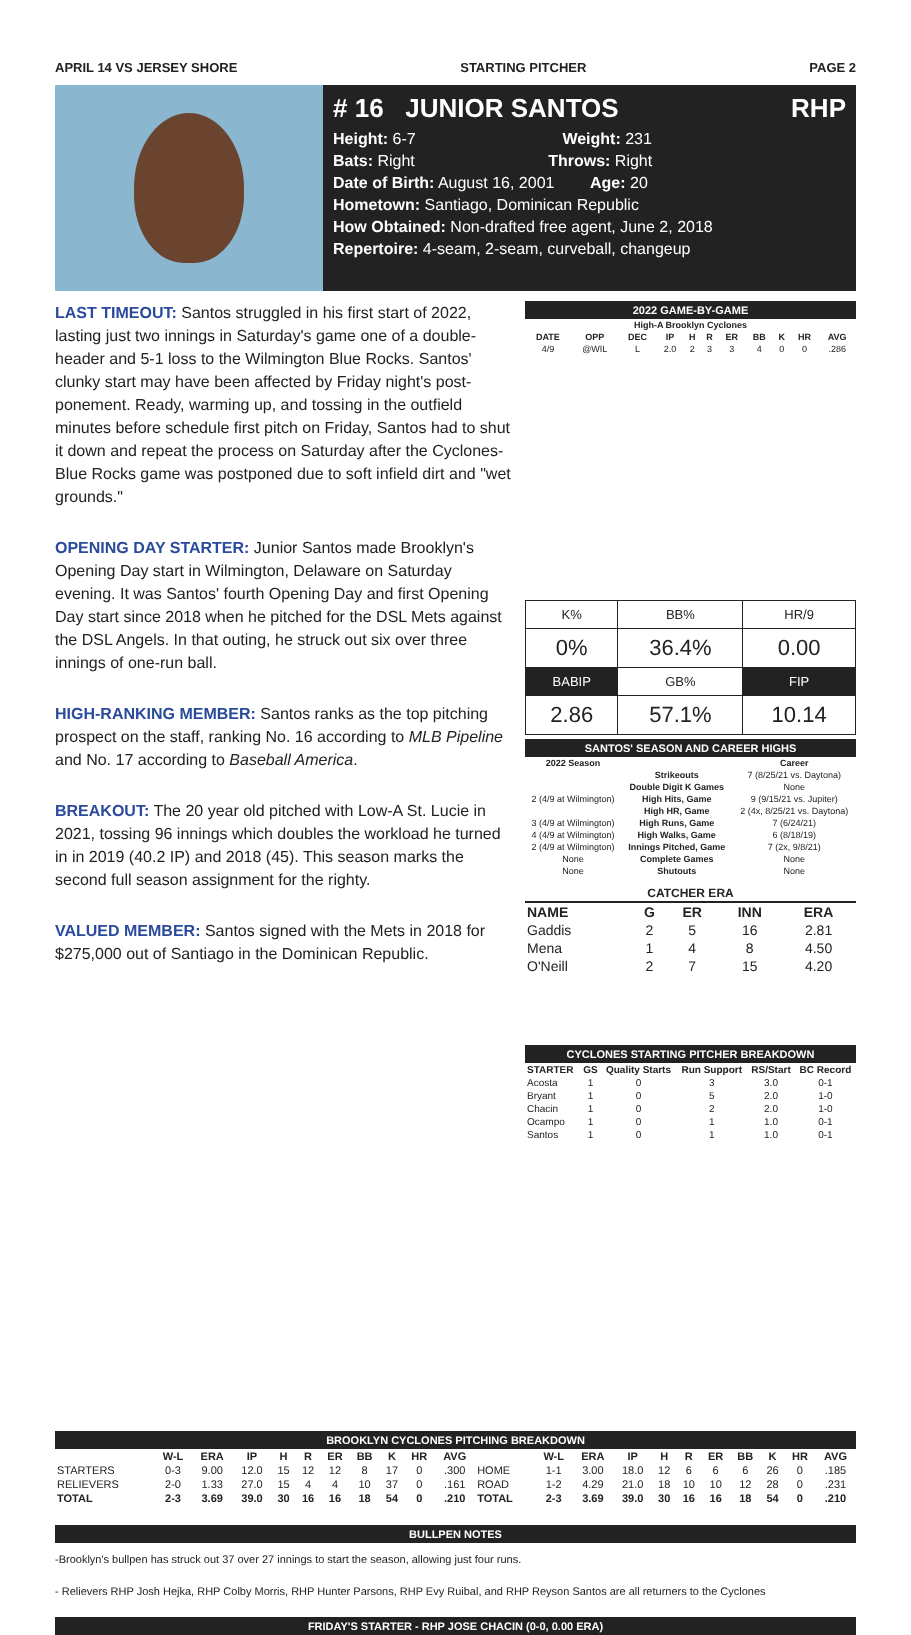APRIL 14 VS JERSEY SHORE STARTING PITCHER PAGE 2
# 16 JUNIOR SANTOS RHP
Height: 6-7 Weight: 231
Bats: Right Throws: Right
Date of Birth: August 16, 2001 Age: 20
Hometown: Santiago, Dominican Republic
How Obtained: Non-drafted free agent, June 2, 2018
Repertoire: 4-seam, 2-seam, curveball, changeup
LAST TIMEOUT: Santos struggled in his first start of 2022, lasting just two innings in Saturday's game one of a double-header and 5-1 loss to the Wilmington Blue Rocks. Santos' clunky start may have been affected by Friday night's post-ponement. Ready, warming up, and tossing in the outfield minutes before schedule first pitch on Friday, Santos had to shut it down and repeat the process on Saturday after the Cyclones-Blue Rocks game was postponed due to soft infield dirt and "wet grounds."
OPENING DAY STARTER: Junior Santos made Brooklyn's Opening Day start in Wilmington, Delaware on Saturday evening. It was Santos' fourth Opening Day and first Opening Day start since 2018 when he pitched for the DSL Mets against the DSL Angels. In that outing, he struck out six over three innings of one-run ball.
HIGH-RANKING MEMBER: Santos ranks as the top pitching prospect on the staff, ranking No. 16 according to MLB Pipeline and No. 17 according to Baseball America.
BREAKOUT: The 20 year old pitched with Low-A St. Lucie in 2021, tossing 96 innings which doubles the workload he turned in in 2019 (40.2 IP) and 2018 (45). This season marks the second full season assignment for the righty.
VALUED MEMBER: Santos signed with the Mets in 2018 for $275,000 out of Santiago in the Dominican Republic.
2022 GAME-BY-GAME
| High-A Brooklyn Cyclones | | | | | | | | | | |
| --- | --- | --- | --- | --- | --- | --- | --- | --- | --- | --- |
| DATE | OPP | DEC | IP | H | R | ER | BB | K | HR | AVG |
| 4/9 | @WIL | L | 2.0 | 2 | 3 | 3 | 4 | 0 | 0 | .286 |
| K% | BB% | HR/9 |
| 0% | 36.4% | 0.00 |
| BABIP | GB% | FIP |
| 2.86 | 57.1% | 10.14 |
SANTOS' SEASON AND CAREER HIGHS
| 2022 Season | | Career |
| --- | --- | --- |
| | Strikeouts | 7 (8/25/21 vs. Daytona) |
| | Double Digit K Games | None |
| 2 (4/9 at Wilmington) | High Hits, Game | 9 (9/15/21 vs. Jupiter) |
| | High HR, Game | 2 (4x, 8/25/21 vs. Daytona) |
| 3 (4/9 at Wilmington) | High Runs, Game | 7 (6/24/21) |
| 4 (4/9 at Wilmington) | High Walks, Game | 6 (8/18/19) |
| 2 (4/9 at Wilmington) | Innings Pitched, Game | 7 (2x, 9/8/21) |
| None | Complete Games | None |
| None | Shutouts | None |
| CATCHER ERA | | | | |
| --- | --- | --- | --- | --- |
| NAME | G | ER | INN | ERA |
| Gaddis | 2 | 5 | 16 | 2.81 |
| Mena | 1 | 4 | 8 | 4.50 |
| O'Neill | 2 | 7 | 15 | 4.20 |
CYCLONES STARTING PITCHER BREAKDOWN
| STARTER | GS | Quality Starts | Run Support | RS/Start | BC Record |
| --- | --- | --- | --- | --- | --- |
| Acosta | 1 | 0 | 3 | 3.0 | 0-1 |
| Bryant | 1 | 0 | 5 | 2.0 | 1-0 |
| Chacin | 1 | 0 | 2 | 2.0 | 1-0 |
| Ocampo | 1 | 0 | 1 | 1.0 | 0-1 |
| Santos | 1 | 0 | 1 | 1.0 | 0-1 |
BROOKLYN CYCLONES PITCHING BREAKDOWN
| | W-L | ERA | IP | H | R | ER | BB | K | HR | AVG | | W-L | ERA | IP | H | R | ER | BB | K | HR | AVG |
| --- | --- | --- | --- | --- | --- | --- | --- | --- | --- | --- | --- | --- | --- | --- | --- | --- | --- | --- | --- | --- | --- |
| STARTERS | 0-3 | 9.00 | 12.0 | 15 | 12 | 12 | 8 | 17 | 0 | .300 | HOME | 1-1 | 3.00 | 18.0 | 12 | 6 | 6 | 6 | 26 | 0 | .185 |
| RELIEVERS | 2-0 | 1.33 | 27.0 | 15 | 4 | 4 | 10 | 37 | 0 | .161 | ROAD | 1-2 | 4.29 | 21.0 | 18 | 10 | 10 | 12 | 28 | 0 | .231 |
| TOTAL | 2-3 | 3.69 | 39.0 | 30 | 16 | 16 | 18 | 54 | 0 | .210 | TOTAL | 2-3 | 3.69 | 39.0 | 30 | 16 | 16 | 18 | 54 | 0 | .210 |
BULLPEN NOTES
-Brooklyn's bullpen has struck out 37 over 27 innings to start the season, allowing just four runs.
- Relievers RHP Josh Hejka, RHP Colby Morris, RHP Hunter Parsons, RHP Evy Ruibal, and RHP Reyson Santos are all returners to the Cyclones
FRIDAY'S STARTER - RHP JOSE CHACIN (0-0, 0.00 ERA)